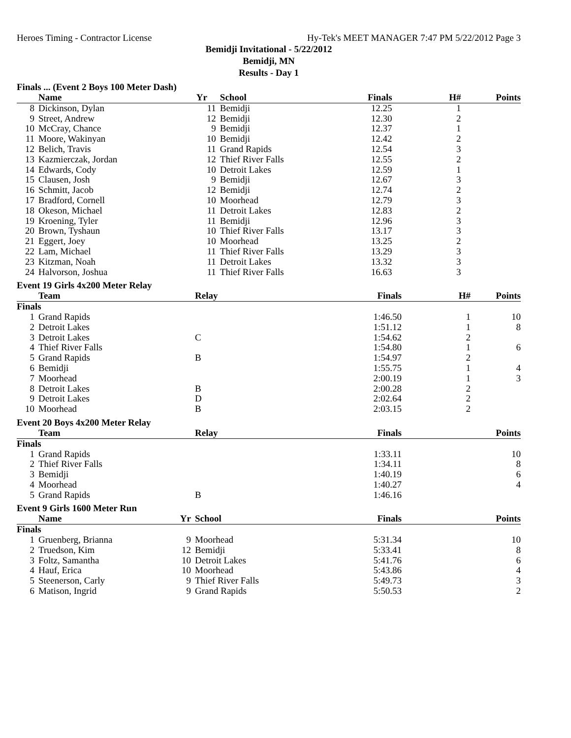Heroes Timing - Contractor License Hy-Tek's MEET MANAGER 7:47 PM 5/22/2012 Page 3
Bemidji Invitational - 5/22/2012
Bemidji, MN
Results - Day 1
Finals ... (Event 2 Boys 100 Meter Dash)
| | Name | Yr | School | Finals | H# | Points |
| --- | --- | --- | --- | --- | --- | --- |
| 8 | Dickinson, Dylan | 11 | Bemidji | 12.25 | 1 | |
| 9 | Street, Andrew | 12 | Bemidji | 12.30 | 2 | |
| 10 | McCray, Chance | 9 | Bemidji | 12.37 | 1 | |
| 11 | Moore, Wakinyan | 10 | Bemidji | 12.42 | 2 | |
| 12 | Belich, Travis | 11 | Grand Rapids | 12.54 | 3 | |
| 13 | Kazmierczak, Jordan | 12 | Thief River Falls | 12.55 | 2 | |
| 14 | Edwards, Cody | 10 | Detroit Lakes | 12.59 | 1 | |
| 15 | Clausen, Josh | 9 | Bemidji | 12.67 | 3 | |
| 16 | Schmitt, Jacob | 12 | Bemidji | 12.74 | 2 | |
| 17 | Bradford, Cornell | 10 | Moorhead | 12.79 | 3 | |
| 18 | Okeson, Michael | 11 | Detroit Lakes | 12.83 | 2 | |
| 19 | Kroening, Tyler | 11 | Bemidji | 12.96 | 3 | |
| 20 | Brown, Tyshaun | 10 | Thief River Falls | 13.17 | 3 | |
| 21 | Eggert, Joey | 10 | Moorhead | 13.25 | 2 | |
| 22 | Lam, Michael | 11 | Thief River Falls | 13.29 | 3 | |
| 23 | Kitzman, Noah | 11 | Detroit Lakes | 13.32 | 3 | |
| 24 | Halvorson, Joshua | 11 | Thief River Falls | 16.63 | 3 | |
Event 19 Girls 4x200 Meter Relay
| | Team | | Relay | Finals | H# | Points |
| --- | --- | --- | --- | --- | --- | --- |
| Finals | | | | | | |
| 1 | Grand Rapids | | | 1:46.50 | 1 | 10 |
| 2 | Detroit Lakes | | | 1:51.12 | 1 | 8 |
| 3 | Detroit Lakes | | C | 1:54.62 | 2 | |
| 4 | Thief River Falls | | | 1:54.80 | 1 | 6 |
| 5 | Grand Rapids | | B | 1:54.97 | 2 | |
| 6 | Bemidji | | | 1:55.75 | 1 | 4 |
| 7 | Moorhead | | | 2:00.19 | 1 | 3 |
| 8 | Detroit Lakes | | B | 2:00.28 | 2 | |
| 9 | Detroit Lakes | | D | 2:02.64 | 2 | |
| 10 | Moorhead | | B | 2:03.15 | 2 | |
Event 20 Boys 4x200 Meter Relay
| | Team | | Relay | Finals | | Points |
| --- | --- | --- | --- | --- | --- | --- |
| Finals | | | | | | |
| 1 | Grand Rapids | | | 1:33.11 | | 10 |
| 2 | Thief River Falls | | | 1:34.11 | | 8 |
| 3 | Bemidji | | | 1:40.19 | | 6 |
| 4 | Moorhead | | | 1:40.27 | | 4 |
| 5 | Grand Rapids | | B | 1:46.16 | | |
Event 9 Girls 1600 Meter Run
| | Name | Yr | School | Finals | | Points |
| --- | --- | --- | --- | --- | --- | --- |
| Finals | | | | | | |
| 1 | Gruenberg, Brianna | 9 | Moorhead | 5:31.34 | | 10 |
| 2 | Truedson, Kim | 12 | Bemidji | 5:33.41 | | 8 |
| 3 | Foltz, Samantha | 10 | Detroit Lakes | 5:41.76 | | 6 |
| 4 | Hauf, Erica | 10 | Moorhead | 5:43.86 | | 4 |
| 5 | Steenerson, Carly | 9 | Thief River Falls | 5:49.73 | | 3 |
| 6 | Matison, Ingrid | 9 | Grand Rapids | 5:50.53 | | 2 |